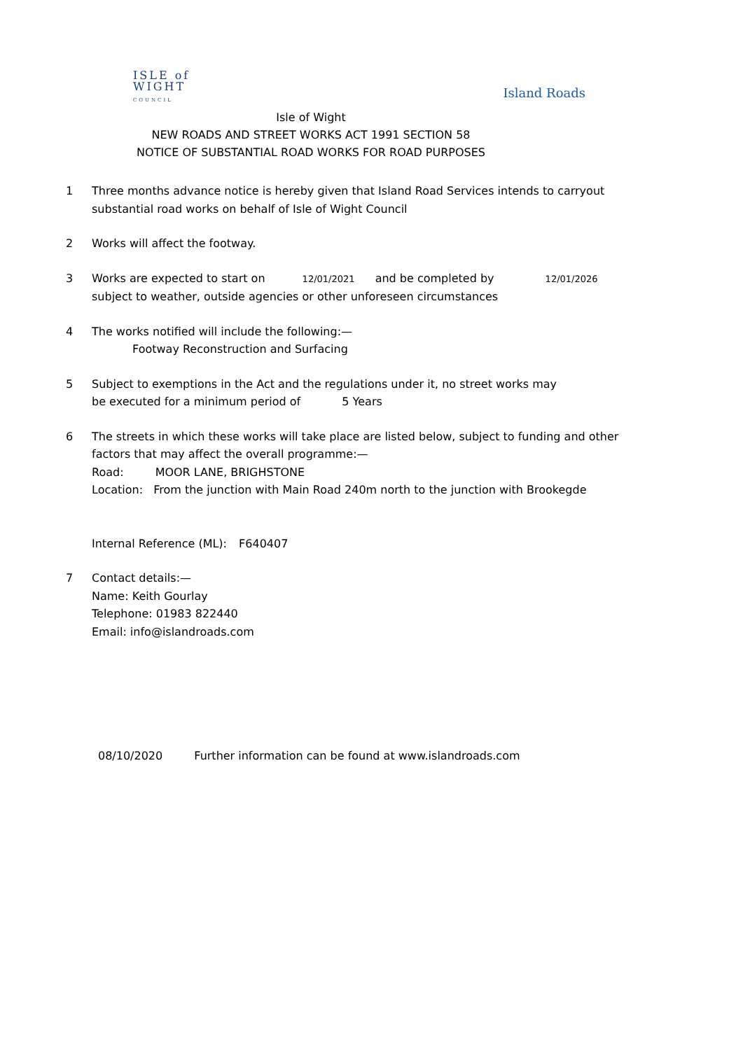ISLE of
WIGHT
COUNCIL
Island Roads
Isle of Wight
NEW ROADS AND STREET WORKS ACT 1991 SECTION 58
NOTICE OF SUBSTANTIAL ROAD WORKS FOR ROAD PURPOSES
1 Three months advance notice is hereby given that Island Road Services intends to carryout
substantial road works on behalf of Isle of Wight Council
2 Works will affect the footway.
3 Works are expected to start on 12/01/2021 and be completed by 12/01/2026
subject to weather, outside agencies or other unforeseen circumstances
4 The works notified will include the following:—
Footway Reconstruction and Surfacing
5 Subject to exemptions in the Act and the regulations under it, no street works may
be executed for a minimum period of 5 Years
6 The streets in which these works will take place are listed below, subject to funding and other
factors that may affect the overall programme:—
Road: MOOR LANE, BRIGHSTONE
Location: From the junction with Main Road 240m north to the junction with Brookegde
Internal Reference (ML): F640407
7 Contact details:—
Name: Keith Gourlay
Telephone: 01983 822440
Email: info@islandroads.com
08/10/2020 Further information can be found at www.islandroads.com